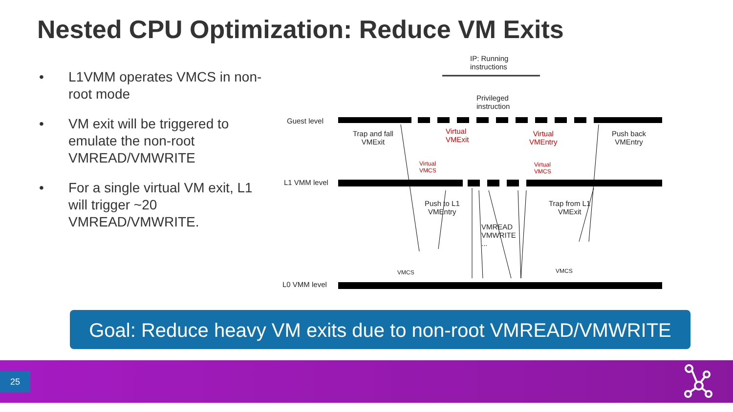Nested CPU Optimization: Reduce VM Exits
• L1VMM operates VMCS in non-root mode
• VM exit will be triggered to emulate the non-root VMREAD/VMWRITE
• For a single virtual VM exit, L1 will trigger ~20 VMREAD/VMWRITE.
IP: Running
instructions
Privileged
instruction
Guest level
Trap and fall
VMExit
Virtual
VMExit
Virtual
VMEntry
Push back
VMEntry
Virtual
VMCS
Virtual
VMCS
L1 VMM level
Push to L1
VMEntry
Trap from L1
VMExit
VMREAD
VMWRITE
...
VMCS VMCS
L0 VMM level
Goal: Reduce heavy VM exits due to non-root VMREAD/VMWRITE
25